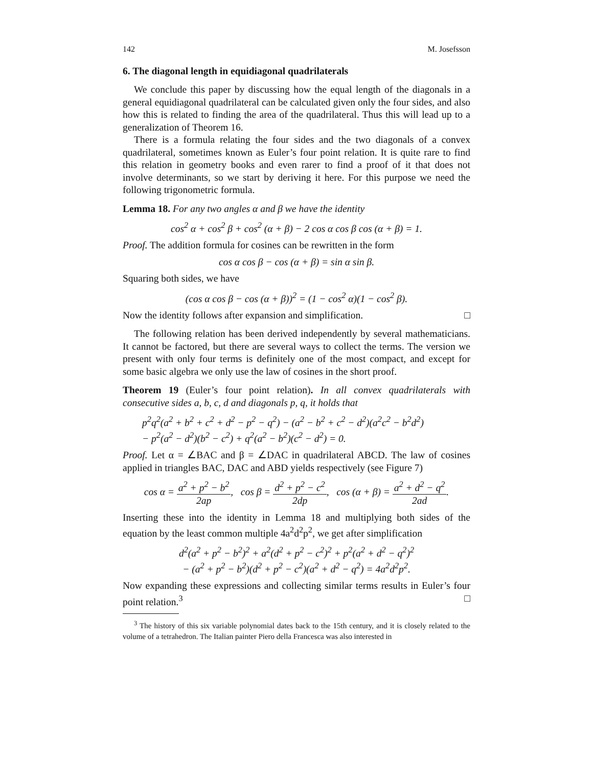142 M. Josefsson
6. The diagonal length in equidiagonal quadrilaterals
We conclude this paper by discussing how the equal length of the diagonals in a general equidiagonal quadrilateral can be calculated given only the four sides, and also how this is related to finding the area of the quadrilateral. Thus this will lead up to a generalization of Theorem 16.
There is a formula relating the four sides and the two diagonals of a convex quadrilateral, sometimes known as Euler’s four point relation. It is quite rare to find this relation in geometry books and even rarer to find a proof of it that does not involve determinants, so we start by deriving it here. For this purpose we need the following trigonometric formula.
Lemma 18. For any two angles α and β we have the identity
cos<sup>2</sup> α + cos<sup>2</sup> β + cos<sup>2</sup> (α + β) − 2 cos α cos β cos (α + β) = 1.
Proof. The addition formula for cosines can be rewritten in the form
cos α cos β − cos (α + β) = sin α sin β.
Squaring both sides, we have
(cos α cos β − cos (α + β))<sup>2</sup> = (1 − cos<sup>2</sup> α)(1 − cos<sup>2</sup> β).
Now the identity follows after expansion and simplification. □
The following relation has been derived independently by several mathematicians. It cannot be factored, but there are several ways to collect the terms. The version we present with only four terms is definitely one of the most compact, and except for some basic algebra we only use the law of cosines in the short proof.
Theorem 19 (Euler’s four point relation). In all convex quadrilaterals with consecutive sides a, b, c, d and diagonals p, q, it holds that
p<sup>2</sup>q<sup>2</sup>(a<sup>2</sup> + b<sup>2</sup> + c<sup>2</sup> + d<sup>2</sup> − p<sup>2</sup> − q<sup>2</sup>) − (a<sup>2</sup> − b<sup>2</sup> + c<sup>2</sup> − d<sup>2</sup>)(a<sup>2</sup>c<sup>2</sup> − b<sup>2</sup>d<sup>2</sup>)
− p<sup>2</sup>(a<sup>2</sup> − d<sup>2</sup>)(b<sup>2</sup> − c<sup>2</sup>) + q<sup>2</sup>(a<sup>2</sup> − b<sup>2</sup>)(c<sup>2</sup> − d<sup>2</sup>) = 0.
Proof. Let α = ∠BAC and β = ∠DAC in quadrilateral ABCD. The law of cosines applied in triangles BAC, DAC and ABD yields respectively (see Figure 7)
cos α = a<sup>2</sup> + p<sup>2</sup> − b<sup>2</sup> 2ap, cos β = d<sup>2</sup> + p<sup>2</sup> − c<sup>2</sup> 2dp, cos (α + β) = a<sup>2</sup> + d<sup>2</sup> − q<sup>2</sup> 2ad.
Inserting these into the identity in Lemma 18 and multiplying both sides of the equation by the least common multiple 4a<sup>2</sup>d<sup>2</sup>p<sup>2</sup>, we get after simplification
d<sup>2</sup>(a<sup>2</sup> + p<sup>2</sup> − b<sup>2</sup>)<sup>2</sup> + a<sup>2</sup>(d<sup>2</sup> + p<sup>2</sup> − c<sup>2</sup>)<sup>2</sup> + p<sup>2</sup>(a<sup>2</sup> + d<sup>2</sup> − q<sup>2</sup>)<sup>2</sup>
− (a<sup>2</sup> + p<sup>2</sup> − b<sup>2</sup>)(d<sup>2</sup> + p<sup>2</sup> − c<sup>2</sup>)(a<sup>2</sup> + d<sup>2</sup> − q<sup>2</sup>) = 4a<sup>2</sup>d<sup>2</sup>p<sup>2</sup>.
Now expanding these expressions and collecting similar terms results in Euler’s four point relation.<sup>3</sup> □
<sup>3</sup> The history of this six variable polynomial dates back to the 15th century, and it is closely related to the volume of a tetrahedron. The Italian painter Piero della Francesca was also interested in